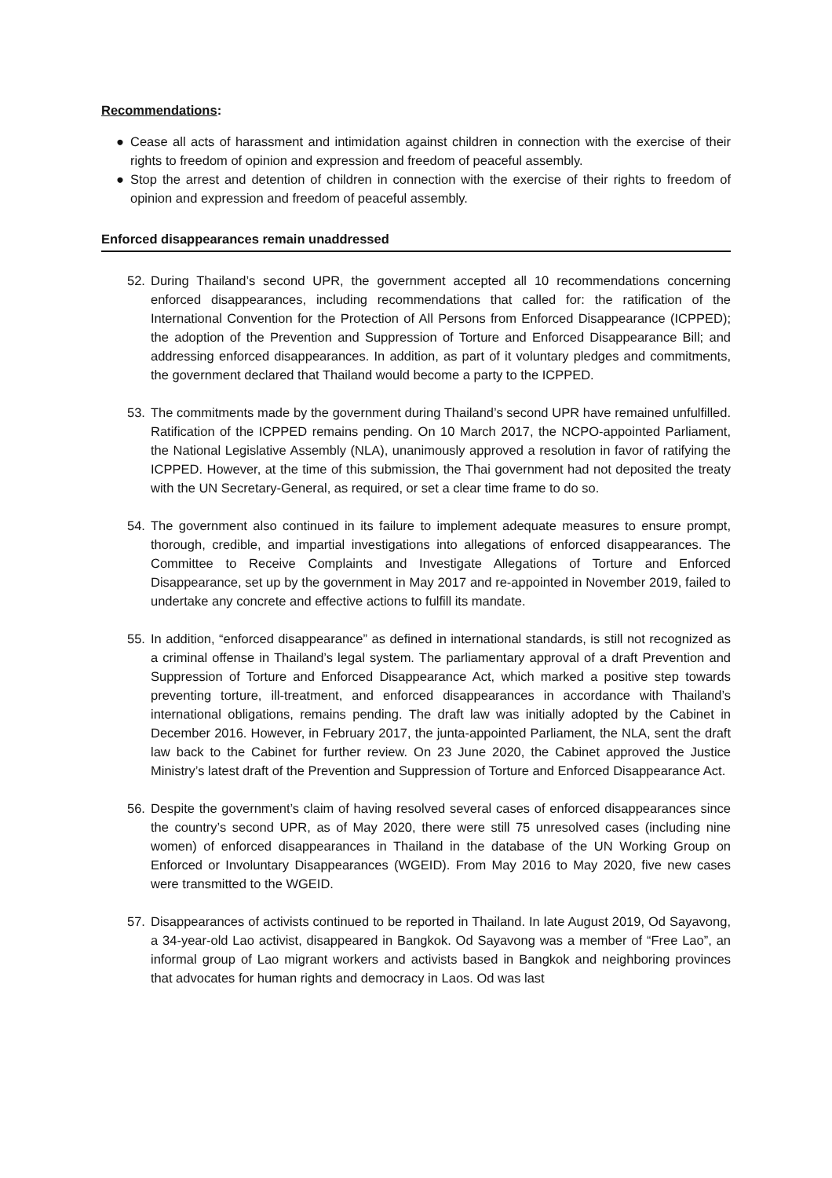Recommendations:
● Cease all acts of harassment and intimidation against children in connection with the exercise of their rights to freedom of opinion and expression and freedom of peaceful assembly.
● Stop the arrest and detention of children in connection with the exercise of their rights to freedom of opinion and expression and freedom of peaceful assembly.
Enforced disappearances remain unaddressed
52. During Thailand’s second UPR, the government accepted all 10 recommendations concerning enforced disappearances, including recommendations that called for: the ratification of the International Convention for the Protection of All Persons from Enforced Disappearance (ICPPED); the adoption of the Prevention and Suppression of Torture and Enforced Disappearance Bill; and addressing enforced disappearances. In addition, as part of it voluntary pledges and commitments, the government declared that Thailand would become a party to the ICPPED.
53. The commitments made by the government during Thailand’s second UPR have remained unfulfilled. Ratification of the ICPPED remains pending. On 10 March 2017, the NCPO-appointed Parliament, the National Legislative Assembly (NLA), unanimously approved a resolution in favor of ratifying the ICPPED. However, at the time of this submission, the Thai government had not deposited the treaty with the UN Secretary-General, as required, or set a clear time frame to do so.
54. The government also continued in its failure to implement adequate measures to ensure prompt, thorough, credible, and impartial investigations into allegations of enforced disappearances. The Committee to Receive Complaints and Investigate Allegations of Torture and Enforced Disappearance, set up by the government in May 2017 and re-appointed in November 2019, failed to undertake any concrete and effective actions to fulfill its mandate.
55. In addition, “enforced disappearance” as defined in international standards, is still not recognized as a criminal offense in Thailand’s legal system. The parliamentary approval of a draft Prevention and Suppression of Torture and Enforced Disappearance Act, which marked a positive step towards preventing torture, ill-treatment, and enforced disappearances in accordance with Thailand’s international obligations, remains pending. The draft law was initially adopted by the Cabinet in December 2016. However, in February 2017, the junta-appointed Parliament, the NLA, sent the draft law back to the Cabinet for further review. On 23 June 2020, the Cabinet approved the Justice Ministry’s latest draft of the Prevention and Suppression of Torture and Enforced Disappearance Act.
56. Despite the government’s claim of having resolved several cases of enforced disappearances since the country’s second UPR, as of May 2020, there were still 75 unresolved cases (including nine women) of enforced disappearances in Thailand in the database of the UN Working Group on Enforced or Involuntary Disappearances (WGEID). From May 2016 to May 2020, five new cases were transmitted to the WGEID.
57. Disappearances of activists continued to be reported in Thailand. In late August 2019, Od Sayavong, a 34-year-old Lao activist, disappeared in Bangkok. Od Sayavong was a member of “Free Lao”, an informal group of Lao migrant workers and activists based in Bangkok and neighboring provinces that advocates for human rights and democracy in Laos. Od was last